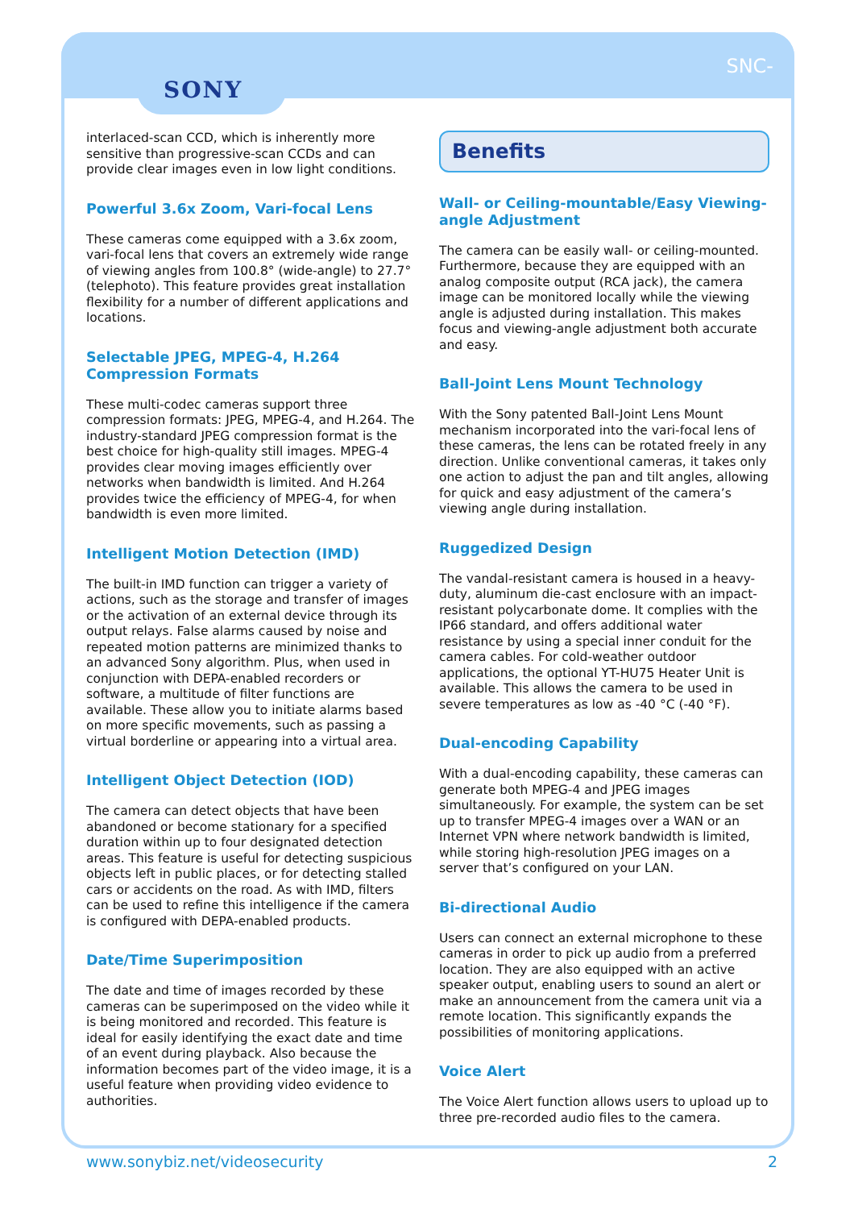SONY
SNC-
interlaced-scan CCD, which is inherently more sensitive than progressive-scan CCDs and can provide clear images even in low light conditions.
Powerful 3.6x Zoom, Vari-focal Lens
These cameras come equipped with a 3.6x zoom, vari-focal lens that covers an extremely wide range of viewing angles from 100.8° (wide-angle) to 27.7° (telephoto). This feature provides great installation flexibility for a number of different applications and locations.
Selectable JPEG, MPEG-4, H.264 Compression Formats
These multi-codec cameras support three compression formats: JPEG, MPEG-4, and H.264. The industry-standard JPEG compression format is the best choice for high-quality still images. MPEG-4 provides clear moving images efficiently over networks when bandwidth is limited. And H.264 provides twice the efficiency of MPEG-4, for when bandwidth is even more limited.
Intelligent Motion Detection (IMD)
The built-in IMD function can trigger a variety of actions, such as the storage and transfer of images or the activation of an external device through its output relays. False alarms caused by noise and repeated motion patterns are minimized thanks to an advanced Sony algorithm. Plus, when used in conjunction with DEPA-enabled recorders or software, a multitude of filter functions are available. These allow you to initiate alarms based on more specific movements, such as passing a virtual borderline or appearing into a virtual area.
Intelligent Object Detection (IOD)
The camera can detect objects that have been abandoned or become stationary for a specified duration within up to four designated detection areas. This feature is useful for detecting suspicious objects left in public places, or for detecting stalled cars or accidents on the road. As with IMD, filters can be used to refine this intelligence if the camera is configured with DEPA-enabled products.
Date/Time Superimposition
The date and time of images recorded by these cameras can be superimposed on the video while it is being monitored and recorded. This feature is ideal for easily identifying the exact date and time of an event during playback. Also because the information becomes part of the video image, it is a useful feature when providing video evidence to authorities.
Benefits
Wall- or Ceiling-mountable/Easy Viewing-angle Adjustment
The camera can be easily wall- or ceiling-mounted. Furthermore, because they are equipped with an analog composite output (RCA jack), the camera image can be monitored locally while the viewing angle is adjusted during installation. This makes focus and viewing-angle adjustment both accurate and easy.
Ball-Joint Lens Mount Technology
With the Sony patented Ball-Joint Lens Mount mechanism incorporated into the vari-focal lens of these cameras, the lens can be rotated freely in any direction. Unlike conventional cameras, it takes only one action to adjust the pan and tilt angles, allowing for quick and easy adjustment of the camera’s viewing angle during installation.
Ruggedized Design
The vandal-resistant camera is housed in a heavy-duty, aluminum die-cast enclosure with an impact-resistant polycarbonate dome. It complies with the IP66 standard, and offers additional water resistance by using a special inner conduit for the camera cables. For cold-weather outdoor applications, the optional YT-HU75 Heater Unit is available. This allows the camera to be used in severe temperatures as low as -40 °C (-40 °F).
Dual-encoding Capability
With a dual-encoding capability, these cameras can generate both MPEG-4 and JPEG images simultaneously. For example, the system can be set up to transfer MPEG-4 images over a WAN or an Internet VPN where network bandwidth is limited, while storing high-resolution JPEG images on a server that’s configured on your LAN.
Bi-directional Audio
Users can connect an external microphone to these cameras in order to pick up audio from a preferred location. They are also equipped with an active speaker output, enabling users to sound an alert or make an announcement from the camera unit via a remote location. This significantly expands the possibilities of monitoring applications.
Voice Alert
The Voice Alert function allows users to upload up to three pre-recorded audio files to the camera.
www.sonybiz.net/videosecurity 2